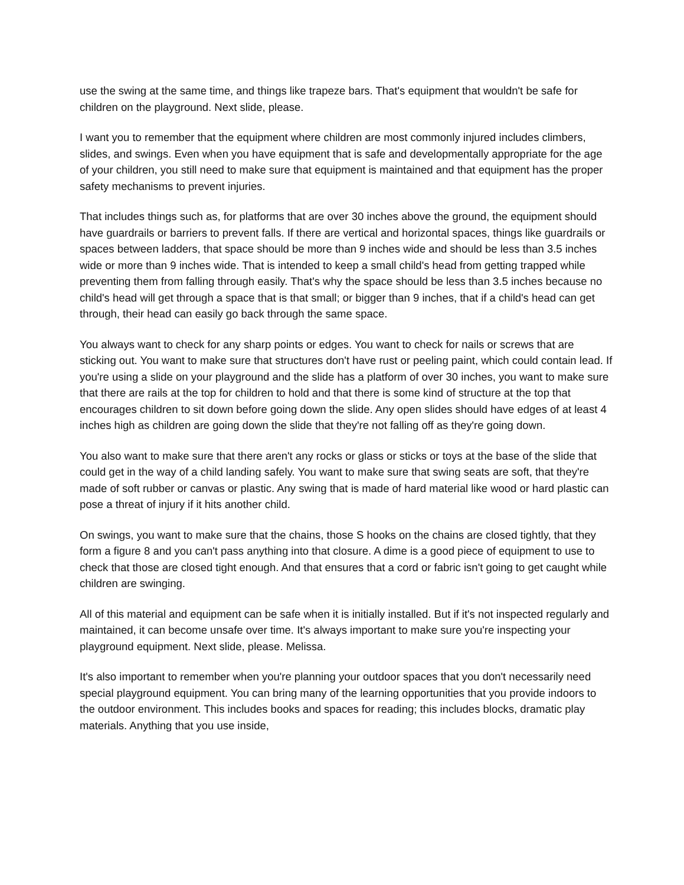use the swing at the same time, and things like trapeze bars. That's equipment that wouldn't be safe for children on the playground. Next slide, please.
I want you to remember that the equipment where children are most commonly injured includes climbers, slides, and swings. Even when you have equipment that is safe and developmentally appropriate for the age of your children, you still need to make sure that equipment is maintained and that equipment has the proper safety mechanisms to prevent injuries.
That includes things such as, for platforms that are over 30 inches above the ground, the equipment should have guardrails or barriers to prevent falls. If there are vertical and horizontal spaces, things like guardrails or spaces between ladders, that space should be more than 9 inches wide and should be less than 3.5 inches wide or more than 9 inches wide. That is intended to keep a small child's head from getting trapped while preventing them from falling through easily. That's why the space should be less than 3.5 inches because no child's head will get through a space that is that small; or bigger than 9 inches, that if a child's head can get through, their head can easily go back through the same space.
You always want to check for any sharp points or edges. You want to check for nails or screws that are sticking out. You want to make sure that structures don't have rust or peeling paint, which could contain lead. If you're using a slide on your playground and the slide has a platform of over 30 inches, you want to make sure that there are rails at the top for children to hold and that there is some kind of structure at the top that encourages children to sit down before going down the slide. Any open slides should have edges of at least 4 inches high as children are going down the slide that they're not falling off as they're going down.
You also want to make sure that there aren't any rocks or glass or sticks or toys at the base of the slide that could get in the way of a child landing safely. You want to make sure that swing seats are soft, that they're made of soft rubber or canvas or plastic. Any swing that is made of hard material like wood or hard plastic can pose a threat of injury if it hits another child.
On swings, you want to make sure that the chains, those S hooks on the chains are closed tightly, that they form a figure 8 and you can't pass anything into that closure. A dime is a good piece of equipment to use to check that those are closed tight enough. And that ensures that a cord or fabric isn't going to get caught while children are swinging.
All of this material and equipment can be safe when it is initially installed. But if it's not inspected regularly and maintained, it can become unsafe over time. It's always important to make sure you're inspecting your playground equipment. Next slide, please. Melissa.
It's also important to remember when you're planning your outdoor spaces that you don't necessarily need special playground equipment. You can bring many of the learning opportunities that you provide indoors to the outdoor environment. This includes books and spaces for reading; this includes blocks, dramatic play materials. Anything that you use inside,